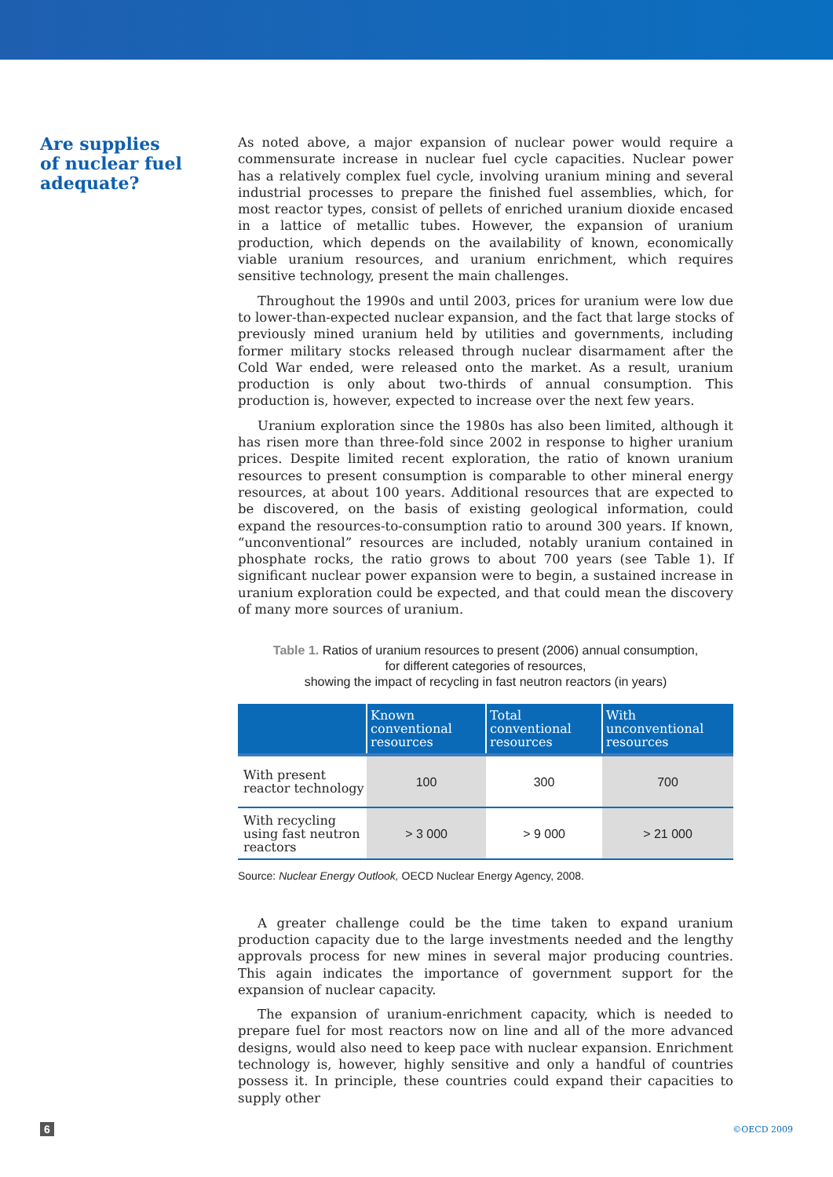Are supplies
of nuclear fuel
adequate?
As noted above, a major expansion of nuclear power would require a commensurate increase in nuclear fuel cycle capacities. Nuclear power has a relatively complex fuel cycle, involving uranium mining and several industrial processes to prepare the finished fuel assemblies, which, for most reactor types, consist of pellets of enriched uranium dioxide encased in a lattice of metallic tubes. However, the expansion of uranium production, which depends on the availability of known, economically viable uranium resources, and uranium enrichment, which requires sensitive technology, present the main challenges.
Throughout the 1990s and until 2003, prices for uranium were low due to lower-than-expected nuclear expansion, and the fact that large stocks of previously mined uranium held by utilities and governments, including former military stocks released through nuclear disarmament after the Cold War ended, were released onto the market. As a result, uranium production is only about two-thirds of annual consumption. This production is, however, expected to increase over the next few years.
Uranium exploration since the 1980s has also been limited, although it has risen more than three-fold since 2002 in response to higher uranium prices. Despite limited recent exploration, the ratio of known uranium resources to present consumption is comparable to other mineral energy resources, at about 100 years. Additional resources that are expected to be discovered, on the basis of existing geological information, could expand the resources-to-consumption ratio to around 300 years. If known, “unconventional” resources are included, notably uranium contained in phosphate rocks, the ratio grows to about 700 years (see Table 1). If significant nuclear power expansion were to begin, a sustained increase in uranium exploration could be expected, and that could mean the discovery of many more sources of uranium.
Table 1. Ratios of uranium resources to present (2006) annual consumption,
for different categories of resources,
showing the impact of recycling in fast neutron reactors (in years)
| | Known conventional resources | Total conventional resources | With unconventional resources |
| --- | --- | --- | --- |
| With present reactor technology | 100 | 300 | 700 |
| With recycling using fast neutron reactors | > 3 000 | > 9 000 | > 21 000 |
Source: Nuclear Energy Outlook, OECD Nuclear Energy Agency, 2008.
A greater challenge could be the time taken to expand uranium production capacity due to the large investments needed and the lengthy approvals process for new mines in several major producing countries. This again indicates the importance of government support for the expansion of nuclear capacity.
The expansion of uranium-enrichment capacity, which is needed to prepare fuel for most reactors now on line and all of the more advanced designs, would also need to keep pace with nuclear expansion. Enrichment technology is, however, highly sensitive and only a handful of countries possess it. In principle, these countries could expand their capacities to supply other
6 ©OECD 2009